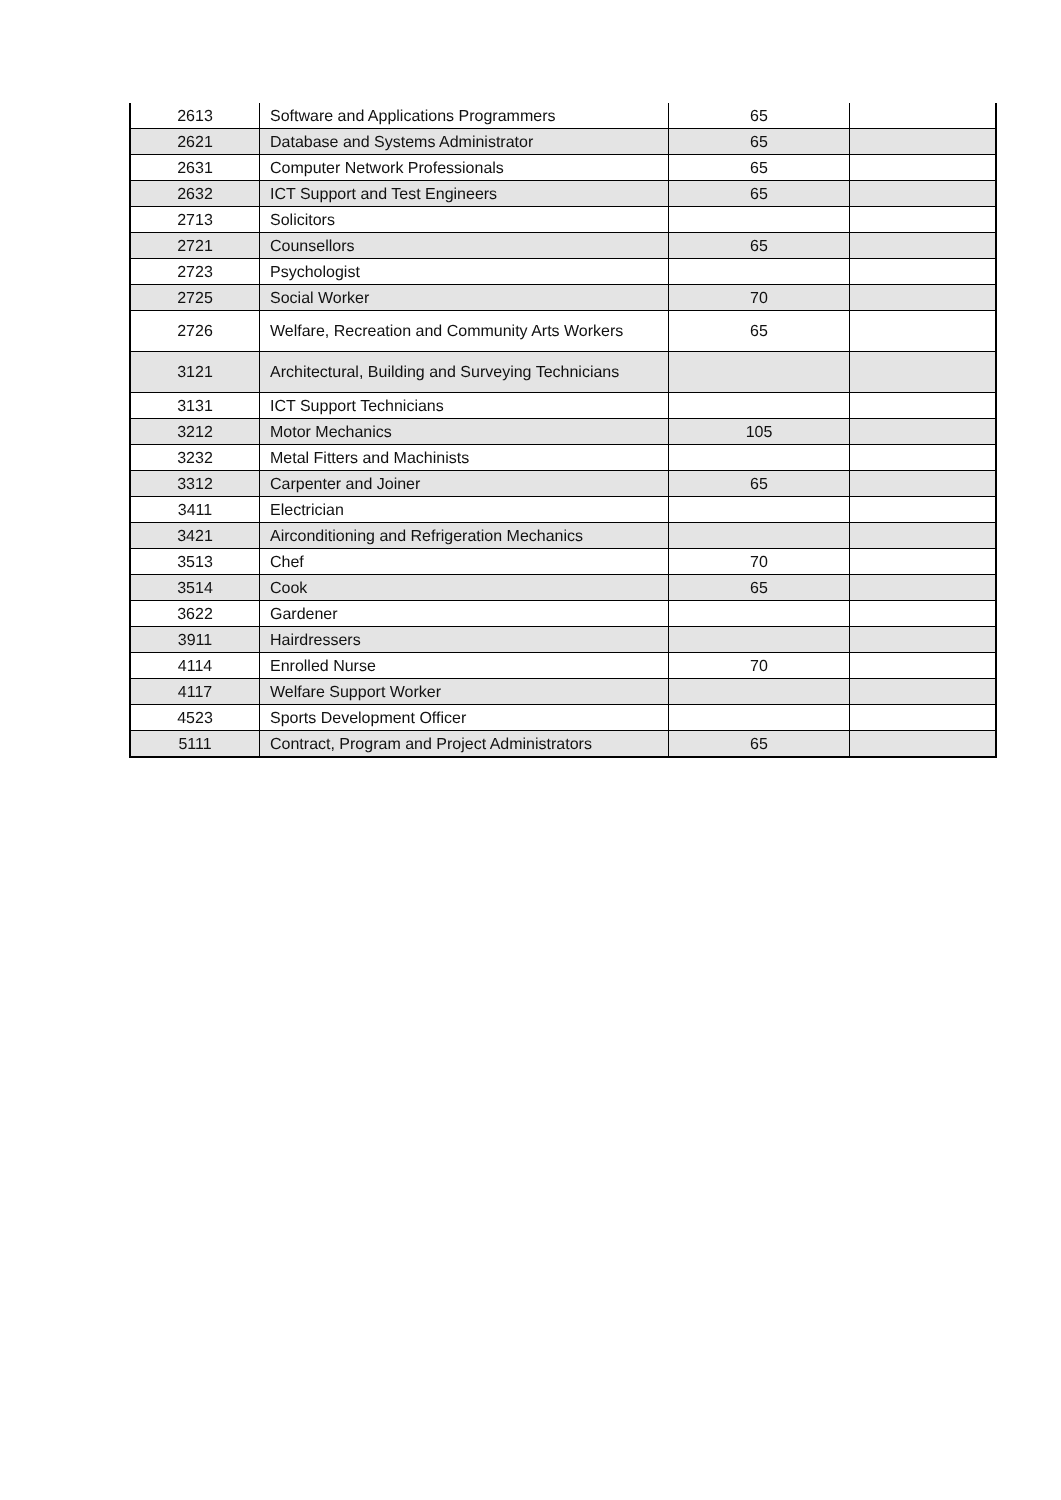| 2613 | Software and Applications Programmers | 65 | |
| 2621 | Database and Systems Administrator | 65 | |
| 2631 | Computer Network Professionals | 65 | |
| 2632 | ICT Support and Test Engineers | 65 | |
| 2713 | Solicitors | | |
| 2721 | Counsellors | 65 | |
| 2723 | Psychologist | | |
| 2725 | Social Worker | 70 | |
| 2726 | Welfare, Recreation and Community Arts Workers | 65 | |
| 3121 | Architectural, Building and Surveying Technicians | | |
| 3131 | ICT Support Technicians | | |
| 3212 | Motor Mechanics | 105 | |
| 3232 | Metal Fitters and Machinists | | |
| 3312 | Carpenter and Joiner | 65 | |
| 3411 | Electrician | | |
| 3421 | Airconditioning and Refrigeration Mechanics | | |
| 3513 | Chef | 70 | |
| 3514 | Cook | 65 | |
| 3622 | Gardener | | |
| 3911 | Hairdressers | | |
| 4114 | Enrolled Nurse | 70 | |
| 4117 | Welfare Support Worker | | |
| 4523 | Sports Development Officer | | |
| 5111 | Contract, Program and Project Administrators | 65 | |